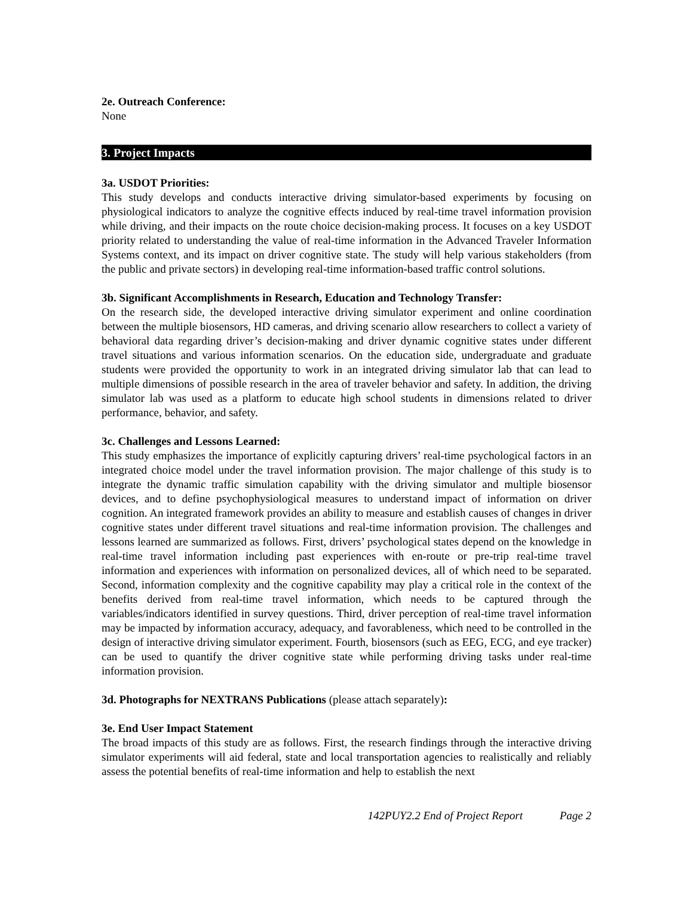2e. Outreach Conference:
None
3. Project Impacts
3a. USDOT Priorities:
This study develops and conducts interactive driving simulator-based experiments by focusing on physiological indicators to analyze the cognitive effects induced by real-time travel information provision while driving, and their impacts on the route choice decision-making process. It focuses on a key USDOT priority related to understanding the value of real-time information in the Advanced Traveler Information Systems context, and its impact on driver cognitive state. The study will help various stakeholders (from the public and private sectors) in developing real-time information-based traffic control solutions.
3b. Significant Accomplishments in Research, Education and Technology Transfer:
On the research side, the developed interactive driving simulator experiment and online coordination between the multiple biosensors, HD cameras, and driving scenario allow researchers to collect a variety of behavioral data regarding driver’s decision-making and driver dynamic cognitive states under different travel situations and various information scenarios. On the education side, undergraduate and graduate students were provided the opportunity to work in an integrated driving simulator lab that can lead to multiple dimensions of possible research in the area of traveler behavior and safety. In addition, the driving simulator lab was used as a platform to educate high school students in dimensions related to driver performance, behavior, and safety.
3c. Challenges and Lessons Learned:
This study emphasizes the importance of explicitly capturing drivers’ real-time psychological factors in an integrated choice model under the travel information provision. The major challenge of this study is to integrate the dynamic traffic simulation capability with the driving simulator and multiple biosensor devices, and to define psychophysiological measures to understand impact of information on driver cognition. An integrated framework provides an ability to measure and establish causes of changes in driver cognitive states under different travel situations and real-time information provision. The challenges and lessons learned are summarized as follows. First, drivers’ psychological states depend on the knowledge in real-time travel information including past experiences with en-route or pre-trip real-time travel information and experiences with information on personalized devices, all of which need to be separated. Second, information complexity and the cognitive capability may play a critical role in the context of the benefits derived from real-time travel information, which needs to be captured through the variables/indicators identified in survey questions. Third, driver perception of real-time travel information may be impacted by information accuracy, adequacy, and favorableness, which need to be controlled in the design of interactive driving simulator experiment. Fourth, biosensors (such as EEG, ECG, and eye tracker) can be used to quantify the driver cognitive state while performing driving tasks under real-time information provision.
3d. Photographs for NEXTRANS Publications (please attach separately):
3e. End User Impact Statement
The broad impacts of this study are as follows. First, the research findings through the interactive driving simulator experiments will aid federal, state and local transportation agencies to realistically and reliably assess the potential benefits of real-time information and help to establish the next
142PUY2.2 End of Project Report Page 2